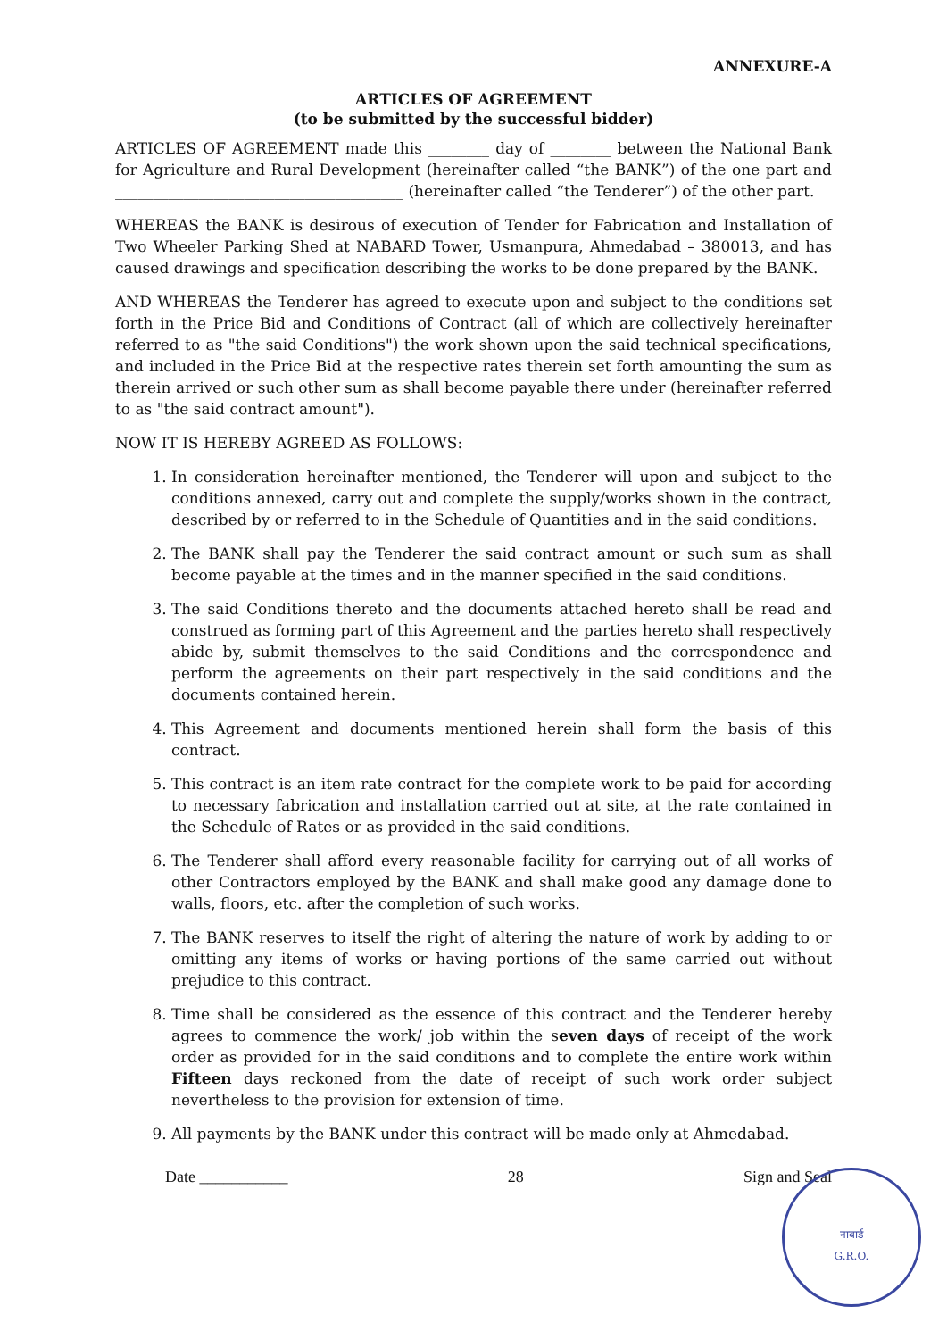ANNEXURE-A
ARTICLES OF AGREEMENT
(to be submitted by the successful bidder)
ARTICLES OF AGREEMENT made this ________ day of ________ between the National Bank for Agriculture and Rural Development (hereinafter called “the BANK”) of the one part and ______________________________________ (hereinafter called “the Tenderer”) of the other part.
WHEREAS the BANK is desirous of execution of Tender for Fabrication and Installation of Two Wheeler Parking Shed at NABARD Tower, Usmanpura, Ahmedabad – 380013, and has caused drawings and specification describing the works to be done prepared by the BANK.
AND WHEREAS the Tenderer has agreed to execute upon and subject to the conditions set forth in the Price Bid and Conditions of Contract (all of which are collectively hereinafter referred to as "the said Conditions") the work shown upon the said technical specifications, and included in the Price Bid at the respective rates therein set forth amounting the sum as therein arrived or such other sum as shall become payable there under (hereinafter referred to as "the said contract amount").
NOW IT IS HEREBY AGREED AS FOLLOWS:
1. In consideration hereinafter mentioned, the Tenderer will upon and subject to the conditions annexed, carry out and complete the supply/works shown in the contract, described by or referred to in the Schedule of Quantities and in the said conditions.
2. The BANK shall pay the Tenderer the said contract amount or such sum as shall become payable at the times and in the manner specified in the said conditions.
3. The said Conditions thereto and the documents attached hereto shall be read and construed as forming part of this Agreement and the parties hereto shall respectively abide by, submit themselves to the said Conditions and the correspondence and perform the agreements on their part respectively in the said conditions and the documents contained herein.
4. This Agreement and documents mentioned herein shall form the basis of this contract.
5. This contract is an item rate contract for the complete work to be paid for according to necessary fabrication and installation carried out at site, at the rate contained in the Schedule of Rates or as provided in the said conditions.
6. The Tenderer shall afford every reasonable facility for carrying out of all works of other Contractors employed by the BANK and shall make good any damage done to walls, floors, etc. after the completion of such works.
7. The BANK reserves to itself the right of altering the nature of work by adding to or omitting any items of works or having portions of the same carried out without prejudice to this contract.
8. Time shall be considered as the essence of this contract and the Tenderer hereby agrees to commence the work/ job within the seven days of receipt of the work order as provided for in the said conditions and to complete the entire work within Fifteen days reckoned from the date of receipt of such work order subject nevertheless to the provision for extension of time.
9. All payments by the BANK under this contract will be made only at Ahmedabad.
Date ___________ 28 Sign and Seal
नाबार्ड
G.R.O.